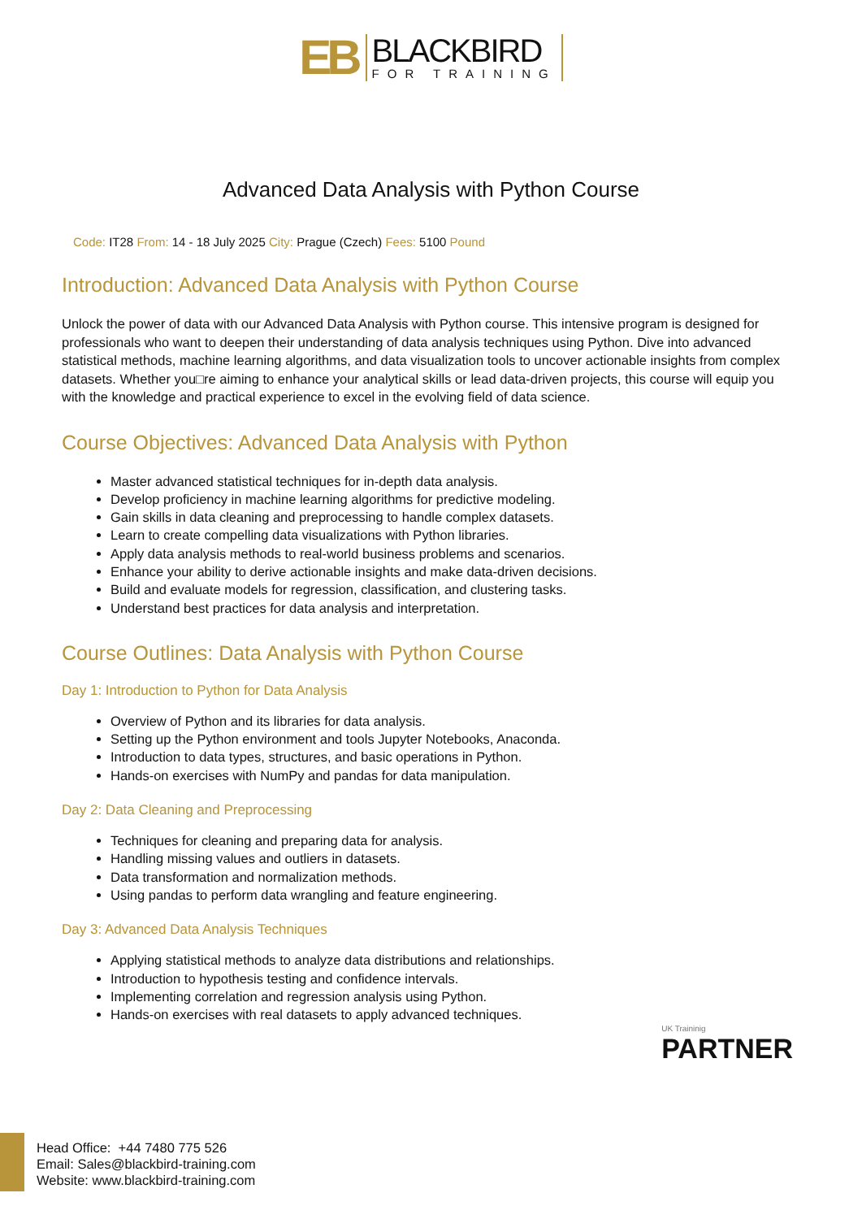EB BLACKBIRD FOR TRAINING
Advanced Data Analysis with Python Course
Code: IT28 From: 14 - 18 July 2025 City: Prague (Czech) Fees: 5100 Pound
Introduction: Advanced Data Analysis with Python Course
Unlock the power of data with our Advanced Data Analysis with Python course. This intensive program is designed for professionals who want to deepen their understanding of data analysis techniques using Python. Dive into advanced statistical methods, machine learning algorithms, and data visualization tools to uncover actionable insights from complex datasets. Whether you□re aiming to enhance your analytical skills or lead data-driven projects, this course will equip you with the knowledge and practical experience to excel in the evolving field of data science.
Course Objectives: Advanced Data Analysis with Python
Master advanced statistical techniques for in-depth data analysis.
Develop proficiency in machine learning algorithms for predictive modeling.
Gain skills in data cleaning and preprocessing to handle complex datasets.
Learn to create compelling data visualizations with Python libraries.
Apply data analysis methods to real-world business problems and scenarios.
Enhance your ability to derive actionable insights and make data-driven decisions.
Build and evaluate models for regression, classification, and clustering tasks.
Understand best practices for data analysis and interpretation.
Course Outlines: Data Analysis with Python Course
Day 1: Introduction to Python for Data Analysis
Overview of Python and its libraries for data analysis.
Setting up the Python environment and tools Jupyter Notebooks, Anaconda.
Introduction to data types, structures, and basic operations in Python.
Hands-on exercises with NumPy and pandas for data manipulation.
Day 2: Data Cleaning and Preprocessing
Techniques for cleaning and preparing data for analysis.
Handling missing values and outliers in datasets.
Data transformation and normalization methods.
Using pandas to perform data wrangling and feature engineering.
Day 3: Advanced Data Analysis Techniques
Applying statistical methods to analyze data distributions and relationships.
Introduction to hypothesis testing and confidence intervals.
Implementing correlation and regression analysis using Python.
Hands-on exercises with real datasets to apply advanced techniques.
UK Traininig
PARTNER
Head Office: +44 7480 775 526
Email: Sales@blackbird-training.com
Website: www.blackbird-training.com